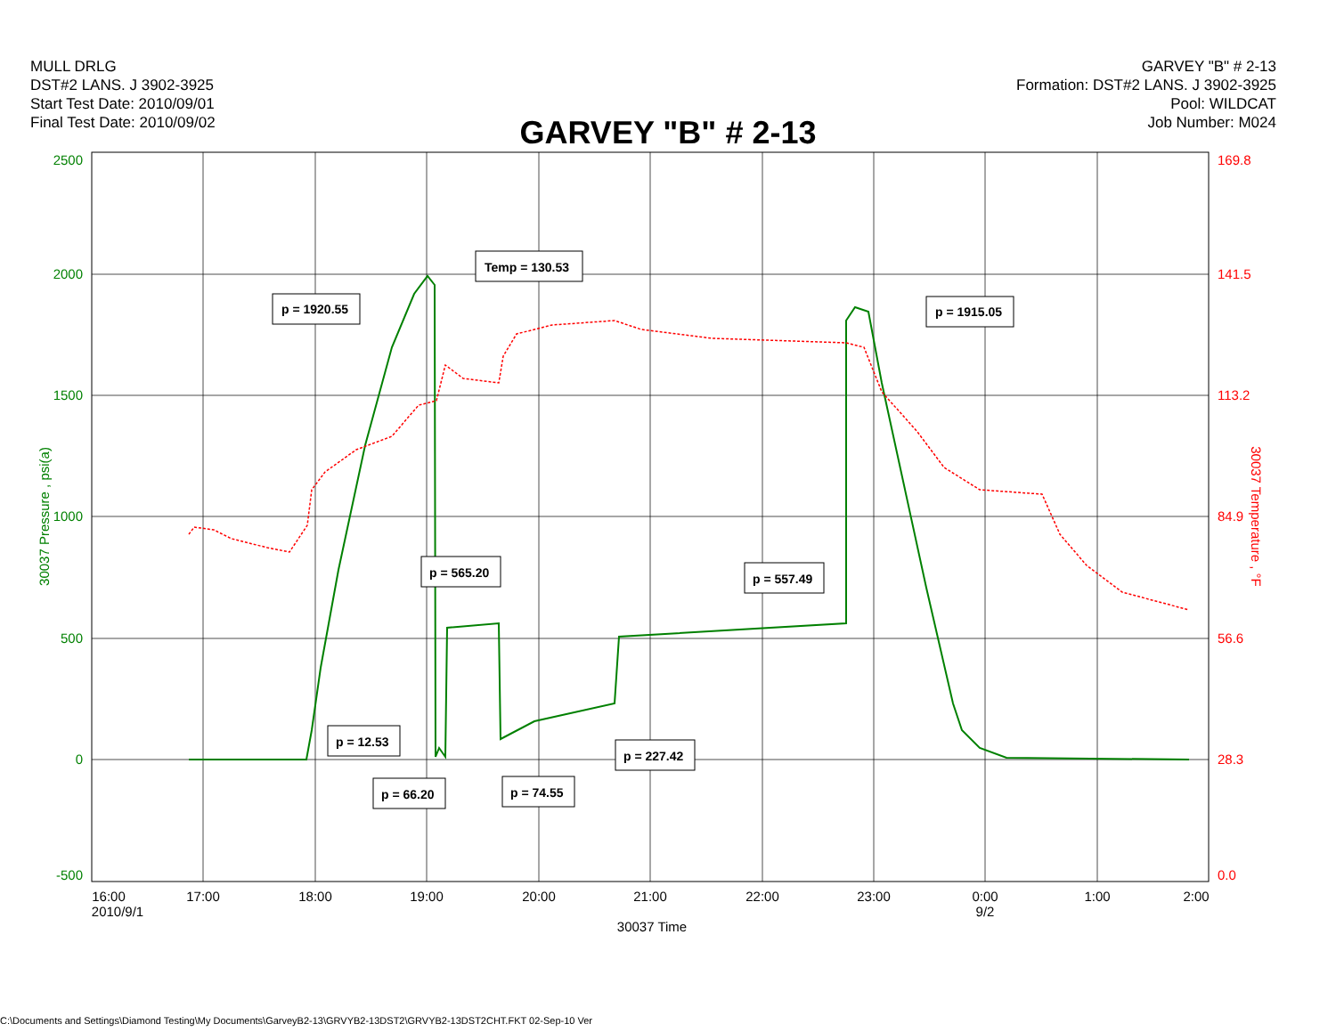MULL DRLG
DST#2 LANS. J 3902-3925
Start Test Date: 2010/09/01
Final Test Date: 2010/09/02
GARVEY "B" # 2-13
Formation: DST#2 LANS. J 3902-3925
Pool: WILDCAT
Job Number: M024
GARVEY "B" # 2-13
2500
2000
1500
1000
500
0
-500
169.8
141.5
113.2
84.9
56.6
28.3
0.0
30037 Pressure , psi(a)
30037 Temperature , °F
16:00
17:00
18:00
19:00
20:00
21:00
22:00
23:00
0:00
1:00
2:00
2010/9/1
9/2
30037 Time
p = 1920.55
Temp = 130.53
p = 1915.05
p = 565.20
p = 557.49
p = 12.53
p = 227.42
p = 66.20
p = 74.55
C:\Documents and Settings\Diamond Testing\My Documents\GarveyB2-13\GRVYB2-13DST2\GRVYB2-13DST2CHT.FKT 02-Sep-10 Ver